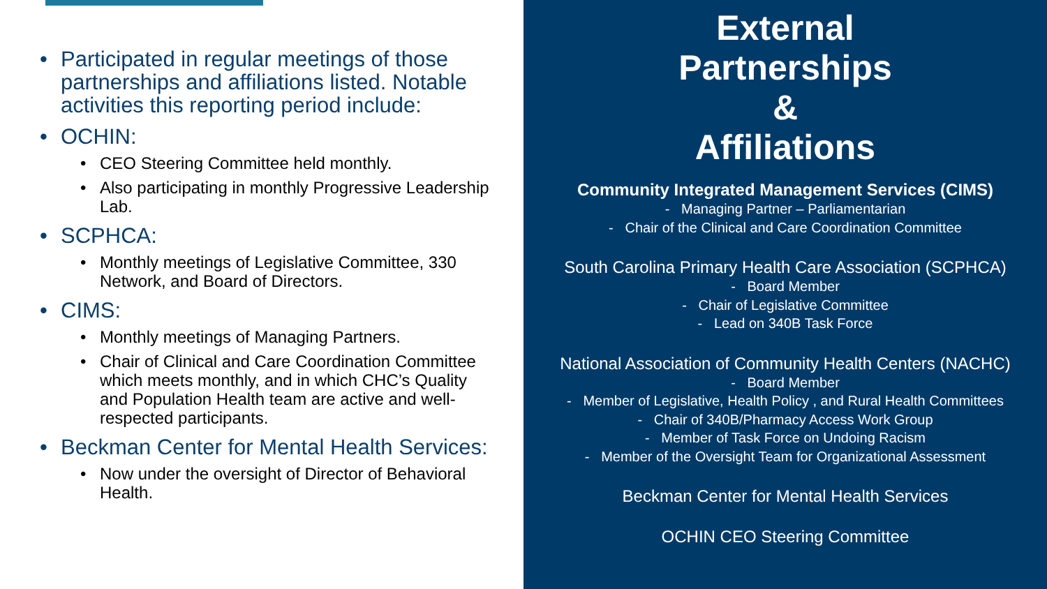• Participated in regular meetings of those partnerships and affiliations listed. Notable activities this reporting period include:
• OCHIN:
• CEO Steering Committee held monthly.
• Also participating in monthly Progressive Leadership Lab.
• SCPHCA:
• Monthly meetings of Legislative Committee, 330 Network, and Board of Directors.
• CIMS:
• Monthly meetings of Managing Partners.
• Chair of Clinical and Care Coordination Committee which meets monthly, and in which CHC’s Quality and Population Health team are active and well-respected participants.
• Beckman Center for Mental Health Services:
• Now under the oversight of Director of Behavioral Health.
External
Partnerships
&
Affiliations
Community Integrated Management Services (CIMS)
- Managing Partner – Parliamentarian
- Chair of the Clinical and Care Coordination Committee
South Carolina Primary Health Care Association (SCPHCA)
- Board Member
- Chair of Legislative Committee
- Lead on 340B Task Force
National Association of Community Health Centers (NACHC)
- Board Member
- Member of Legislative, Health Policy , and Rural Health Committees
- Chair of 340B/Pharmacy Access Work Group
- Member of Task Force on Undoing Racism
- Member of the Oversight Team for Organizational Assessment
Beckman Center for Mental Health Services
OCHIN CEO Steering Committee